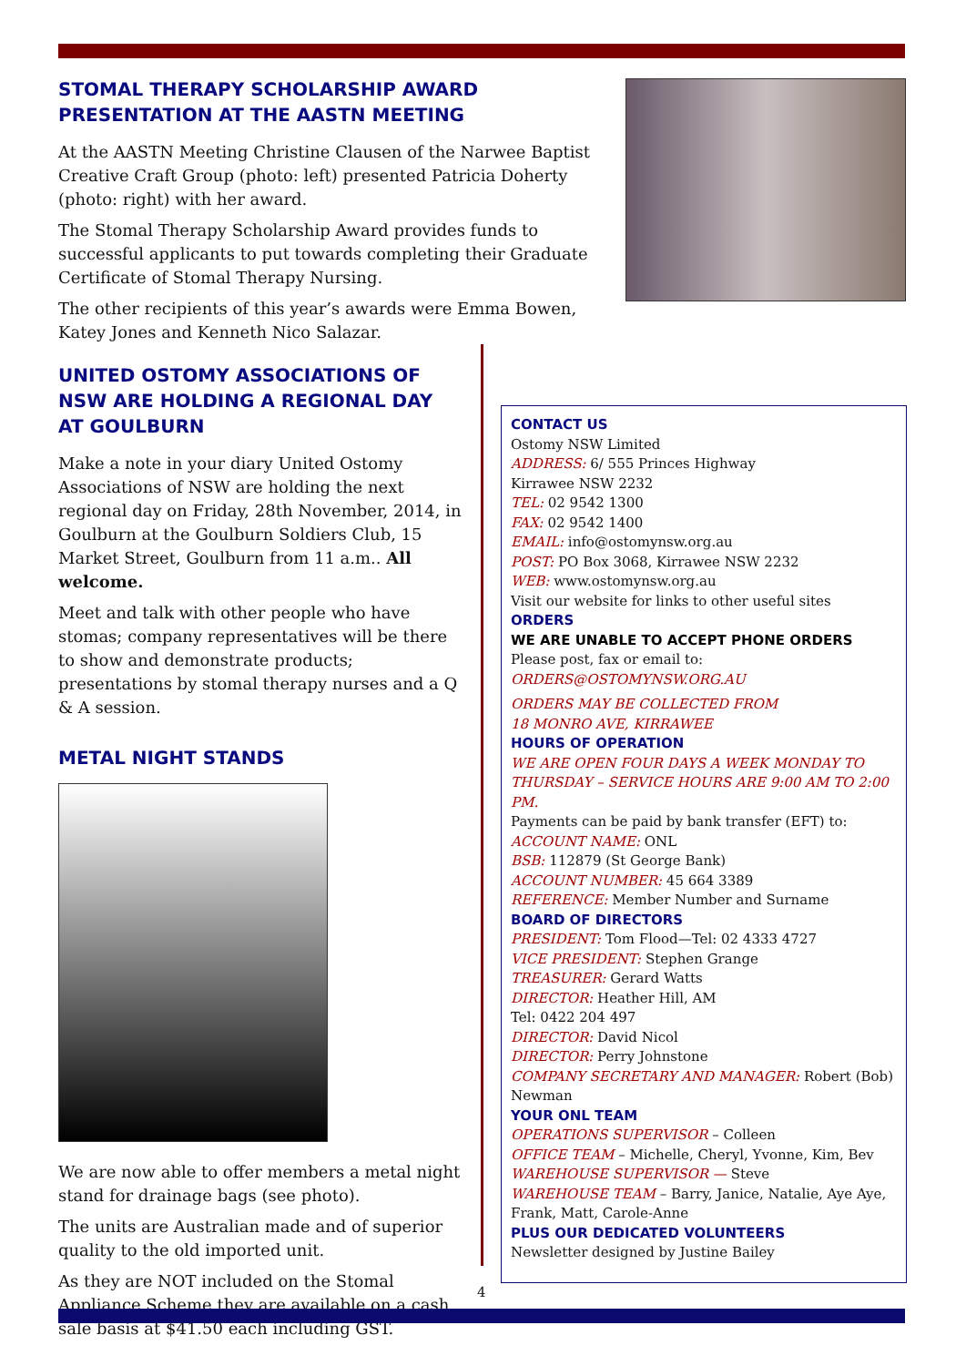STOMAL THERAPY SCHOLARSHIP AWARD
PRESENTATION AT THE AASTN MEETING
At the AASTN Meeting Christine Clausen of the Narwee Baptist
Creative Craft Group (photo: left) presented Patricia Doherty
(photo: right) with her award.
The Stomal Therapy Scholarship Award provides funds to successful applicants to put towards completing their Graduate Certificate of Stomal Therapy Nursing.
The other recipients of this year’s awards were Emma Bowen, Katey Jones and Kenneth Nico Salazar.
UNITED OSTOMY ASSOCIATIONS OF NSW ARE HOLDING A REGIONAL DAY AT GOULBURN
Make a note in your diary United Ostomy Associations of NSW are holding the next regional day on Friday, 28th November, 2014, in Goulburn at the Goulburn Soldiers Club, 15 Market Street, Goulburn from 11 a.m.. All welcome.
Meet and talk with other people who have stomas; company representatives will be there to show and demonstrate products; presentations by stomal therapy nurses and a Q & A session.
METAL NIGHT STANDS
We are now able to offer members a metal night stand for drainage bags (see photo).
The units are Australian made and of superior quality to the old imported unit.
As they are NOT included on the Stomal Appliance Scheme they are available on a cash sale basis at $41.50 each including GST.
CONTACT US
Ostomy NSW Limited
ADDRESS: 6/ 555 Princes Highway
Kirrawee NSW 2232
TEL: 02 9542 1300
FAX: 02 9542 1400
EMAIL: info@ostomynsw.org.au
POST: PO Box 3068, Kirrawee NSW 2232
WEB: www.ostomynsw.org.au
Visit our website for links to other useful sites
ORDERS
WE ARE UNABLE TO ACCEPT PHONE ORDERS
Please post, fax or email to:
ORDERS@OSTOMYNSW.ORG.AU
ORDERS MAY BE COLLECTED FROM
18 MONRO AVE, KIRRAWEE
HOURS OF OPERATION
WE ARE OPEN FOUR DAYS A WEEK MONDAY TO THURSDAY – SERVICE HOURS ARE 9:00 AM TO 2:00 PM.
Payments can be paid by bank transfer (EFT) to:
ACCOUNT NAME: ONL
BSB: 112879 (St George Bank)
ACCOUNT NUMBER: 45 664 3389
REFERENCE: Member Number and Surname
BOARD OF DIRECTORS
PRESIDENT: Tom Flood—Tel: 02 4333 4727
VICE PRESIDENT: Stephen Grange
TREASURER: Gerard Watts
DIRECTOR: Heather Hill, AM
Tel: 0422 204 497
DIRECTOR: David Nicol
DIRECTOR: Perry Johnstone
COMPANY SECRETARY AND MANAGER: Robert (Bob) Newman
YOUR ONL TEAM
OPERATIONS SUPERVISOR – Colleen
OFFICE TEAM – Michelle, Cheryl, Yvonne, Kim, Bev
WAREHOUSE SUPERVISOR — Steve
WAREHOUSE TEAM – Barry, Janice, Natalie, Aye Aye, Frank, Matt, Carole-Anne
PLUS OUR DEDICATED VOLUNTEERS
Newsletter designed by Justine Bailey
4